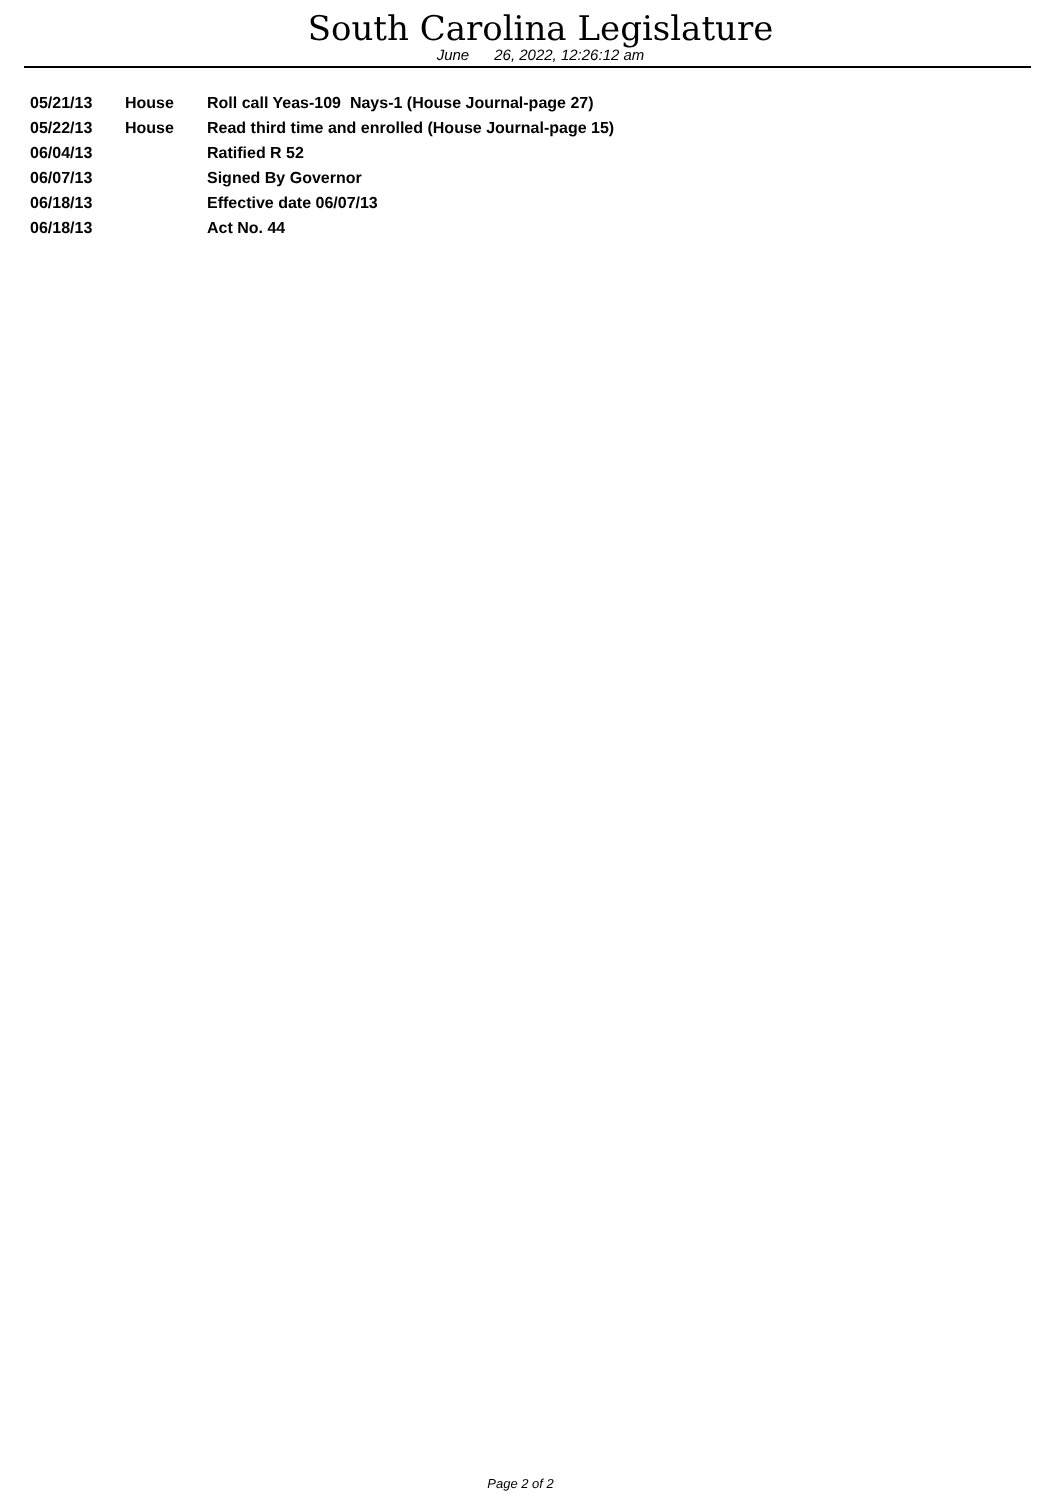South Carolina Legislature
June 26, 2022, 12:26:12 am
| 05/21/13 | House | Roll call Yeas-109 Nays-1 (House Journal-page 27) |
| 05/22/13 | House | Read third time and enrolled (House Journal-page 15) |
| 06/04/13 | | Ratified R 52 |
| 06/07/13 | | Signed By Governor |
| 06/18/13 | | Effective date 06/07/13 |
| 06/18/13 | | Act No. 44 |
Page 2 of 2